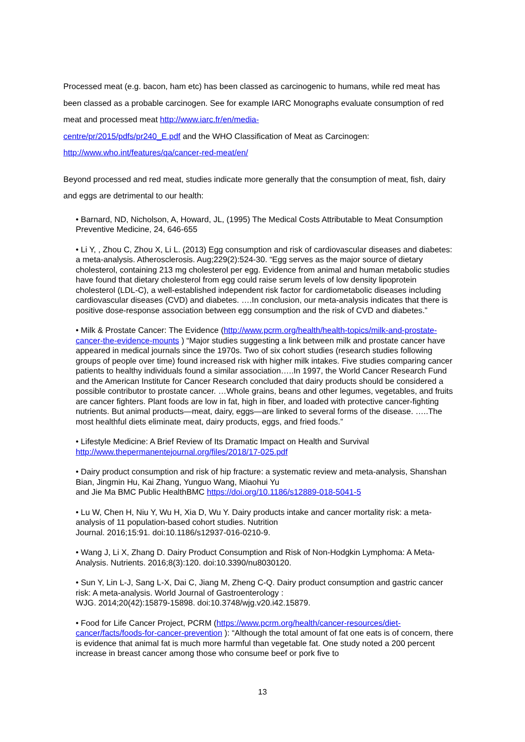Processed meat (e.g. bacon, ham etc) has been classed as carcinogenic to humans, while red meat has been classed as a probable carcinogen. See for example IARC Monographs evaluate consumption of red meat and processed meat http://www.iarc.fr/en/media-
centre/pr/2015/pdfs/pr240_E.pdf and the WHO Classification of Meat as Carcinogen:
http://www.who.int/features/qa/cancer-red-meat/en/
Beyond processed and red meat, studies indicate more generally that the consumption of meat, fish, dairy and eggs are detrimental to our health:
• Barnard, ND, Nicholson, A, Howard, JL, (1995) The Medical Costs Attributable to Meat Consumption Preventive Medicine, 24, 646-655
• Li Y, , Zhou C, Zhou X, Li L. (2013) Egg consumption and risk of cardiovascular diseases and diabetes: a meta-analysis. Atherosclerosis. Aug;229(2):524-30. “Egg serves as the major source of dietary cholesterol, containing 213 mg cholesterol per egg. Evidence from animal and human metabolic studies have found that dietary cholesterol from egg could raise serum levels of low density lipoprotein cholesterol (LDL-C), a well-established independent risk factor for cardiometabolic diseases including cardiovascular diseases (CVD) and diabetes. ….In conclusion, our meta-analysis indicates that there is positive dose-response association between egg consumption and the risk of CVD and diabetes.”
• Milk & Prostate Cancer: The Evidence (http://www.pcrm.org/health/health-topics/milk-and-prostate-cancer-the-evidence-mounts ) “Major studies suggesting a link between milk and prostate cancer have appeared in medical journals since the 1970s. Two of six cohort studies (research studies following groups of people over time) found increased risk with higher milk intakes. Five studies comparing cancer patients to healthy individuals found a similar association…..In 1997, the World Cancer Research Fund and the American Institute for Cancer Research concluded that dairy products should be considered a possible contributor to prostate cancer. …Whole grains, beans and other legumes, vegetables, and fruits are cancer fighters. Plant foods are low in fat, high in fiber, and loaded with protective cancer-fighting nutrients. But animal products—meat, dairy, eggs—are linked to several forms of the disease. …..The most healthful diets eliminate meat, dairy products, eggs, and fried foods.”
• Lifestyle Medicine: A Brief Review of Its Dramatic Impact on Health and Survival
http://www.thepermanentejournal.org/files/2018/17-025.pdf
• Dairy product consumption and risk of hip fracture: a systematic review and meta-analysis, Shanshan Bian, Jingmin Hu, Kai Zhang, Yunguo Wang, Miaohui Yu
and Jie Ma BMC Public HealthBMC https://doi.org/10.1186/s12889-018-5041-5
• Lu W, Chen H, Niu Y, Wu H, Xia D, Wu Y. Dairy products intake and cancer mortality risk: a meta-analysis of 11 population-based cohort studies. Nutrition
Journal. 2016;15:91. doi:10.1186/s12937-016-0210-9.
• Wang J, Li X, Zhang D. Dairy Product Consumption and Risk of Non-Hodgkin Lymphoma: A Meta-Analysis. Nutrients. 2016;8(3):120. doi:10.3390/nu8030120.
• Sun Y, Lin L-J, Sang L-X, Dai C, Jiang M, Zheng C-Q. Dairy product consumption and gastric cancer risk: A meta-analysis. World Journal of Gastroenterology :
WJG. 2014;20(42):15879-15898. doi:10.3748/wjg.v20.i42.15879.
• Food for Life Cancer Project, PCRM (https://www.pcrm.org/health/cancer-resources/diet-cancer/facts/foods-for-cancer-prevention ): “Although the total amount of fat one eats is of concern, there is evidence that animal fat is much more harmful than vegetable fat. One study noted a 200 percent increase in breast cancer among those who consume beef or pork five to
13